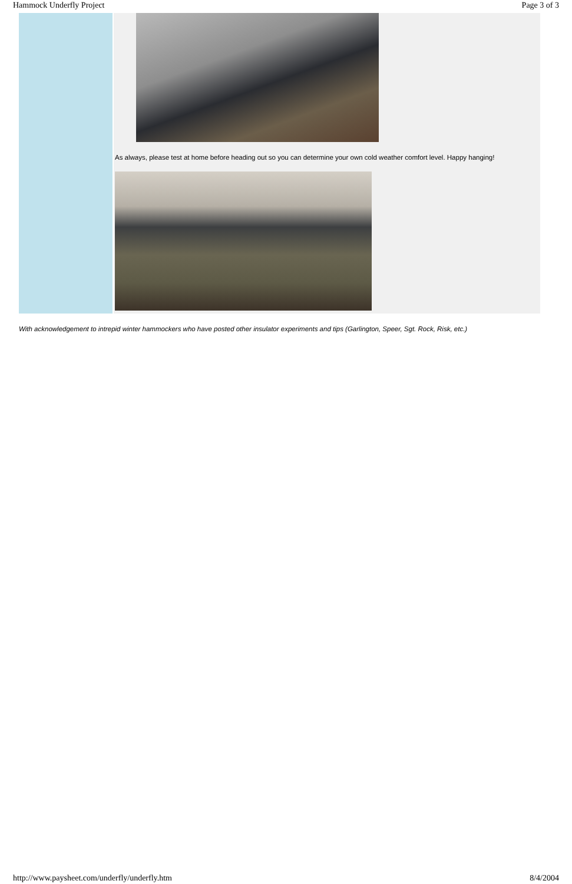Hammock Underfly Project Page 3 of 3
As always, please test at home before heading out so you can determine your own cold weather comfort level. Happy hanging!
With acknowledgement to intrepid winter hammockers who have posted other insulator experiments and tips (Garlington, Speer, Sgt. Rock, Risk, etc.)
http://www.paysheet.com/underfly/underfly.htm 8/4/2004